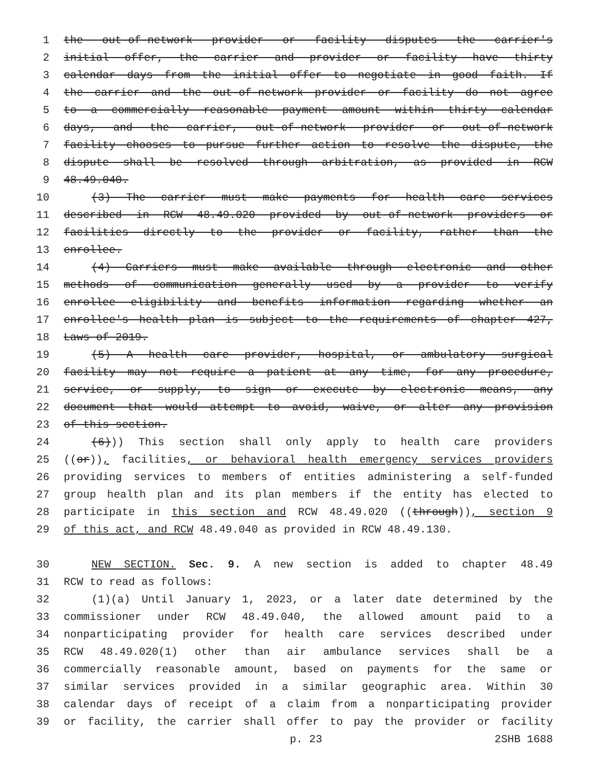1 the out-of-network provider or facility disputes the carrier's
2 initial offer, the carrier and provider or facility have thirty
3 calendar days from the initial offer to negotiate in good faith. If
4 the carrier and the out-of-network provider or facility do not agree
5 to a commercially reasonable payment amount within thirty calendar
6 days, and the carrier, out-of-network provider or out-of-network
7 facility chooses to pursue further action to resolve the dispute, the
8 dispute shall be resolved through arbitration, as provided in RCW
9 48.49.040.
10 (3) The carrier must make payments for health care services
11 described in RCW 48.49.020 provided by out-of-network providers or
12 facilities directly to the provider or facility, rather than the
13 enrollee.
14 (4) Carriers must make available through electronic and other
15 methods of communication generally used by a provider to verify
16 enrollee eligibility and benefits information regarding whether an
17 enrollee's health plan is subject to the requirements of chapter 427,
18 Laws of 2019.
19 (5) A health care provider, hospital, or ambulatory surgical
20 facility may not require a patient at any time, for any procedure,
21 service, or supply, to sign or execute by electronic means, any
22 document that would attempt to avoid, waive, or alter any provision
23 of this section.
24 (6))) This section shall only apply to health care providers
25 ((or)), facilities, or behavioral health emergency services providers
26 providing services to members of entities administering a self-funded
27 group health plan and its plan members if the entity has elected to
28 participate in this section and RCW 48.49.020 ((through)), section 9
29 of this act, and RCW 48.49.040 as provided in RCW 48.49.130.
30 NEW SECTION. Sec. 9. A new section is added to chapter 48.49
31 RCW to read as follows:
32 (1)(a) Until January 1, 2023, or a later date determined by the
33 commissioner under RCW 48.49.040, the allowed amount paid to a
34 nonparticipating provider for health care services described under
35 RCW 48.49.020(1) other than air ambulance services shall be a
36 commercially reasonable amount, based on payments for the same or
37 similar services provided in a similar geographic area. Within 30
38 calendar days of receipt of a claim from a nonparticipating provider
39 or facility, the carrier shall offer to pay the provider or facility
p. 23 2SHB 1688